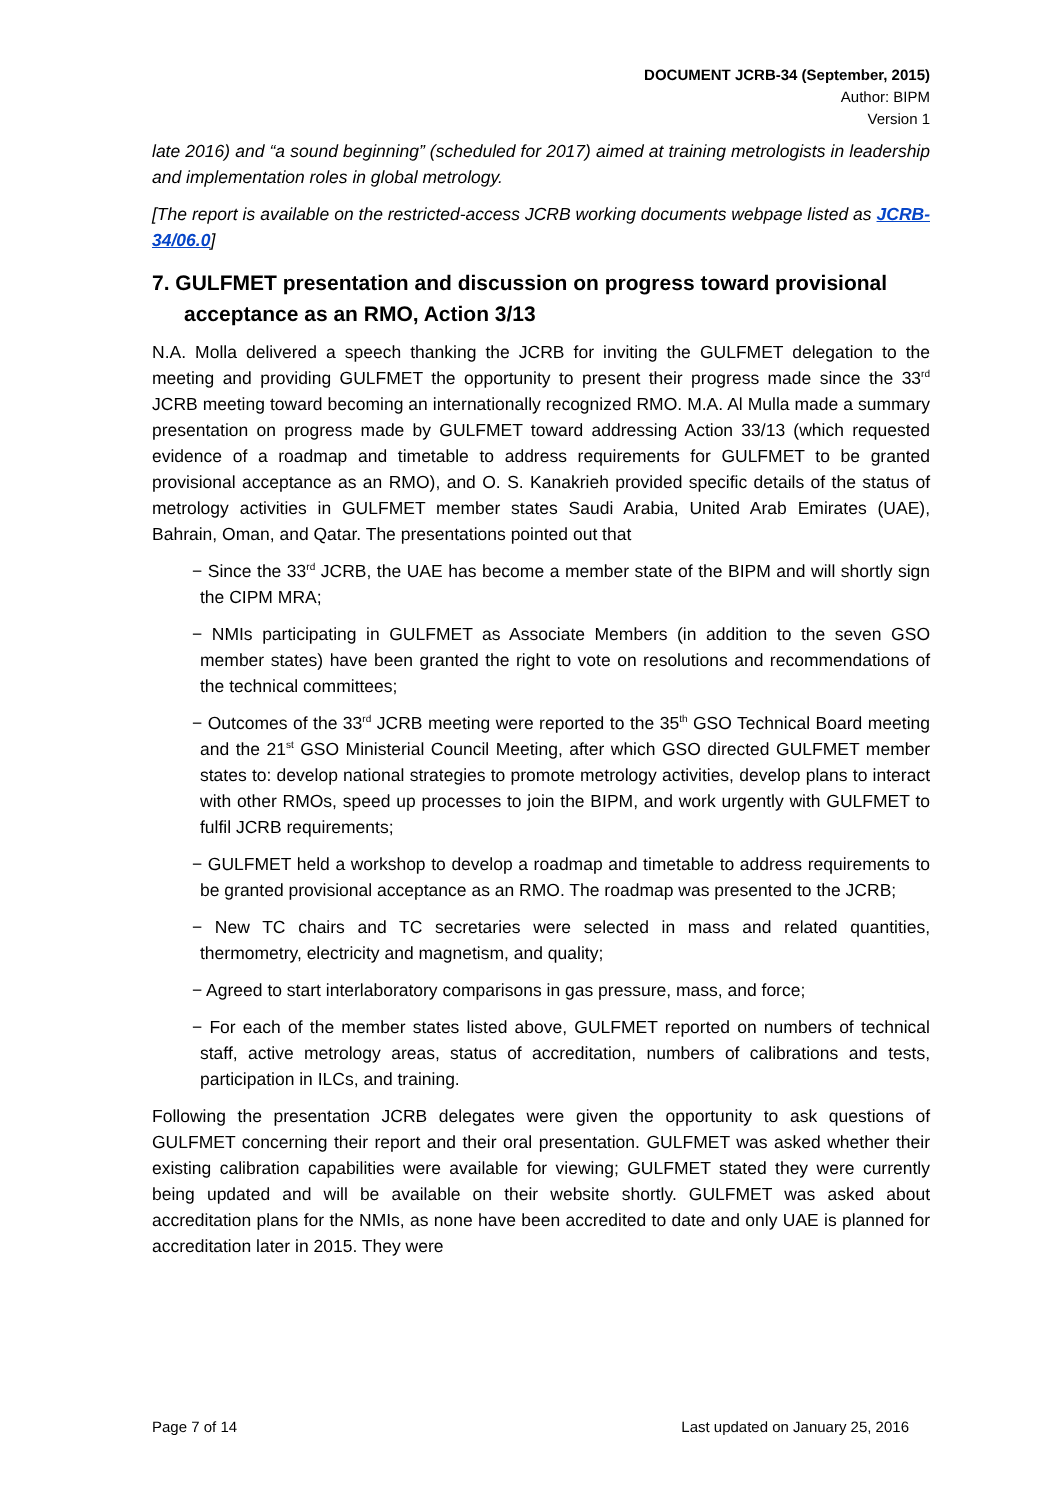DOCUMENT JCRB-34 (September, 2015)
Author: BIPM
Version 1
late 2016) and “a sound beginning” (scheduled for 2017) aimed at training metrologists in leadership and implementation roles in global metrology.
[The report is available on the restricted-access JCRB working documents webpage listed as JCRB-34/06.0]
7. GULFMET presentation and discussion on progress toward provisional acceptance as an RMO, Action 3/13
N.A. Molla delivered a speech thanking the JCRB for inviting the GULFMET delegation to the meeting and providing GULFMET the opportunity to present their progress made since the 33<sup>rd</sup> JCRB meeting toward becoming an internationally recognized RMO. M.A. Al Mulla made a summary presentation on progress made by GULFMET toward addressing Action 33/13 (which requested evidence of a roadmap and timetable to address requirements for GULFMET to be granted provisional acceptance as an RMO), and O. S. Kanakrieh provided specific details of the status of metrology activities in GULFMET member states Saudi Arabia, United Arab Emirates (UAE), Bahrain, Oman, and Qatar. The presentations pointed out that
− Since the 33<sup>rd</sup> JCRB, the UAE has become a member state of the BIPM and will shortly sign the CIPM MRA;
− NMIs participating in GULFMET as Associate Members (in addition to the seven GSO member states) have been granted the right to vote on resolutions and recommendations of the technical committees;
− Outcomes of the 33<sup>rd</sup> JCRB meeting were reported to the 35<sup>th</sup> GSO Technical Board meeting and the 21<sup>st</sup> GSO Ministerial Council Meeting, after which GSO directed GULFMET member states to: develop national strategies to promote metrology activities, develop plans to interact with other RMOs, speed up processes to join the BIPM, and work urgently with GULFMET to fulfil JCRB requirements;
− GULFMET held a workshop to develop a roadmap and timetable to address requirements to be granted provisional acceptance as an RMO. The roadmap was presented to the JCRB;
− New TC chairs and TC secretaries were selected in mass and related quantities, thermometry, electricity and magnetism, and quality;
− Agreed to start interlaboratory comparisons in gas pressure, mass, and force;
− For each of the member states listed above, GULFMET reported on numbers of technical staff, active metrology areas, status of accreditation, numbers of calibrations and tests, participation in ILCs, and training.
Following the presentation JCRB delegates were given the opportunity to ask questions of GULFMET concerning their report and their oral presentation. GULFMET was asked whether their existing calibration capabilities were available for viewing; GULFMET stated they were currently being updated and will be available on their website shortly. GULFMET was asked about accreditation plans for the NMIs, as none have been accredited to date and only UAE is planned for accreditation later in 2015. They were
Page 7 of 14 Last updated on January 25, 2016